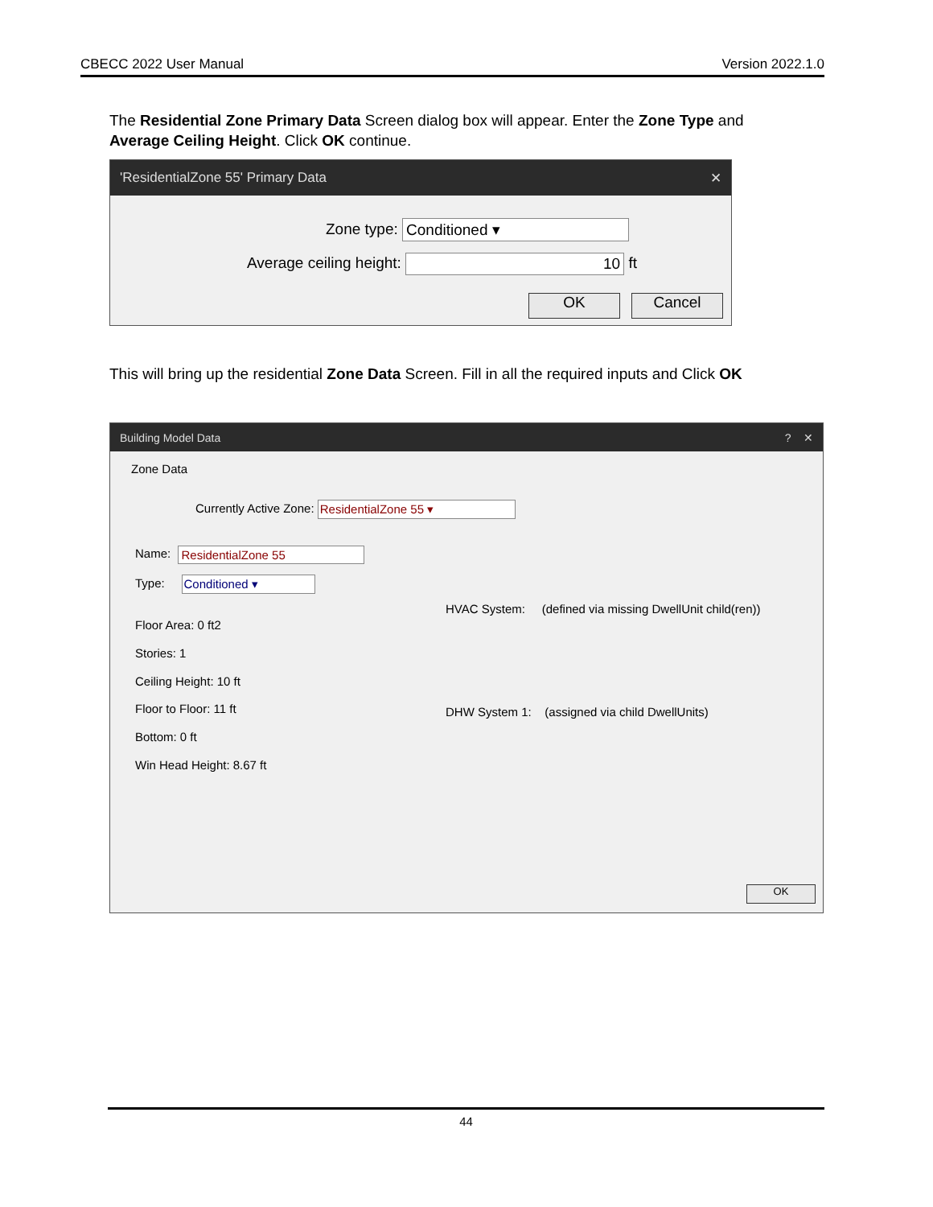CBECC 2022 User Manual Version 2022.1.0
The Residential Zone Primary Data Screen dialog box will appear. Enter the Zone Type and Average Ceiling Height. Click OK continue.
'ResidentialZone 55' Primary Data ✕
Zone type: Conditioned ▾
Average ceiling height: 10 ft
OK Cancel
This will bring up the residential Zone Data Screen. Fill in all the required inputs and Click OK
Building Model Data? ✕
Zone Data
Currently Active Zone: ResidentialZone 55 ▾
Name: ResidentialZone 55
Type: Conditioned ▾
Floor Area: 0 ft2
Stories: 1
Ceiling Height: 10 ft
Floor to Floor: 11 ft
Bottom: 0 ft
Win Head Height: 8.67 ft
HVAC System: (defined via missing DwellUnit child(ren))
DHW System 1: (assigned via child DwellUnits)
OK
44